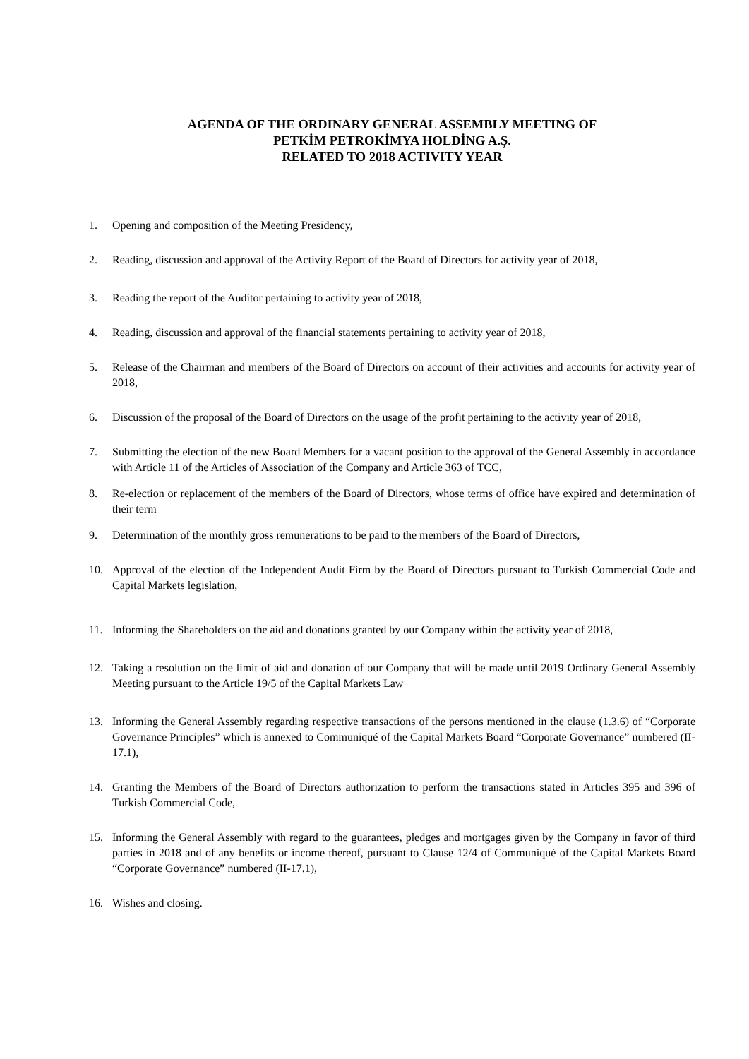AGENDA OF THE ORDINARY GENERAL ASSEMBLY MEETING OF
PETKİM PETROKİMYA HOLDİNG A.Ş.
RELATED TO 2018 ACTIVITY YEAR
1. Opening and composition of the Meeting Presidency,
2. Reading, discussion and approval of the Activity Report of the Board of Directors for activity year of 2018,
3. Reading the report of the Auditor pertaining to activity year of 2018,
4. Reading, discussion and approval of the financial statements pertaining to activity year of 2018,
5. Release of the Chairman and members of the Board of Directors on account of their activities and accounts for activity year of 2018,
6. Discussion of the proposal of the Board of Directors on the usage of the profit pertaining to the activity year of 2018,
7. Submitting the election of the new Board Members for a vacant position to the approval of the General Assembly in accordance with Article 11 of the Articles of Association of the Company and Article 363 of TCC,
8. Re-election or replacement of the members of the Board of Directors, whose terms of office have expired and determination of their term
9. Determination of the monthly gross remunerations to be paid to the members of the Board of Directors,
10. Approval of the election of the Independent Audit Firm by the Board of Directors pursuant to Turkish Commercial Code and Capital Markets legislation,
11. Informing the Shareholders on the aid and donations granted by our Company within the activity year of 2018,
12. Taking a resolution on the limit of aid and donation of our Company that will be made until 2019 Ordinary General Assembly Meeting pursuant to the Article 19/5 of the Capital Markets Law
13. Informing the General Assembly regarding respective transactions of the persons mentioned in the clause (1.3.6) of “Corporate Governance Principles” which is annexed to Communiqué of the Capital Markets Board “Corporate Governance” numbered (II-17.1),
14. Granting the Members of the Board of Directors authorization to perform the transactions stated in Articles 395 and 396 of Turkish Commercial Code,
15. Informing the General Assembly with regard to the guarantees, pledges and mortgages given by the Company in favor of third parties in 2018 and of any benefits or income thereof, pursuant to Clause 12/4 of Communiqué of the Capital Markets Board “Corporate Governance” numbered (II-17.1),
16. Wishes and closing.